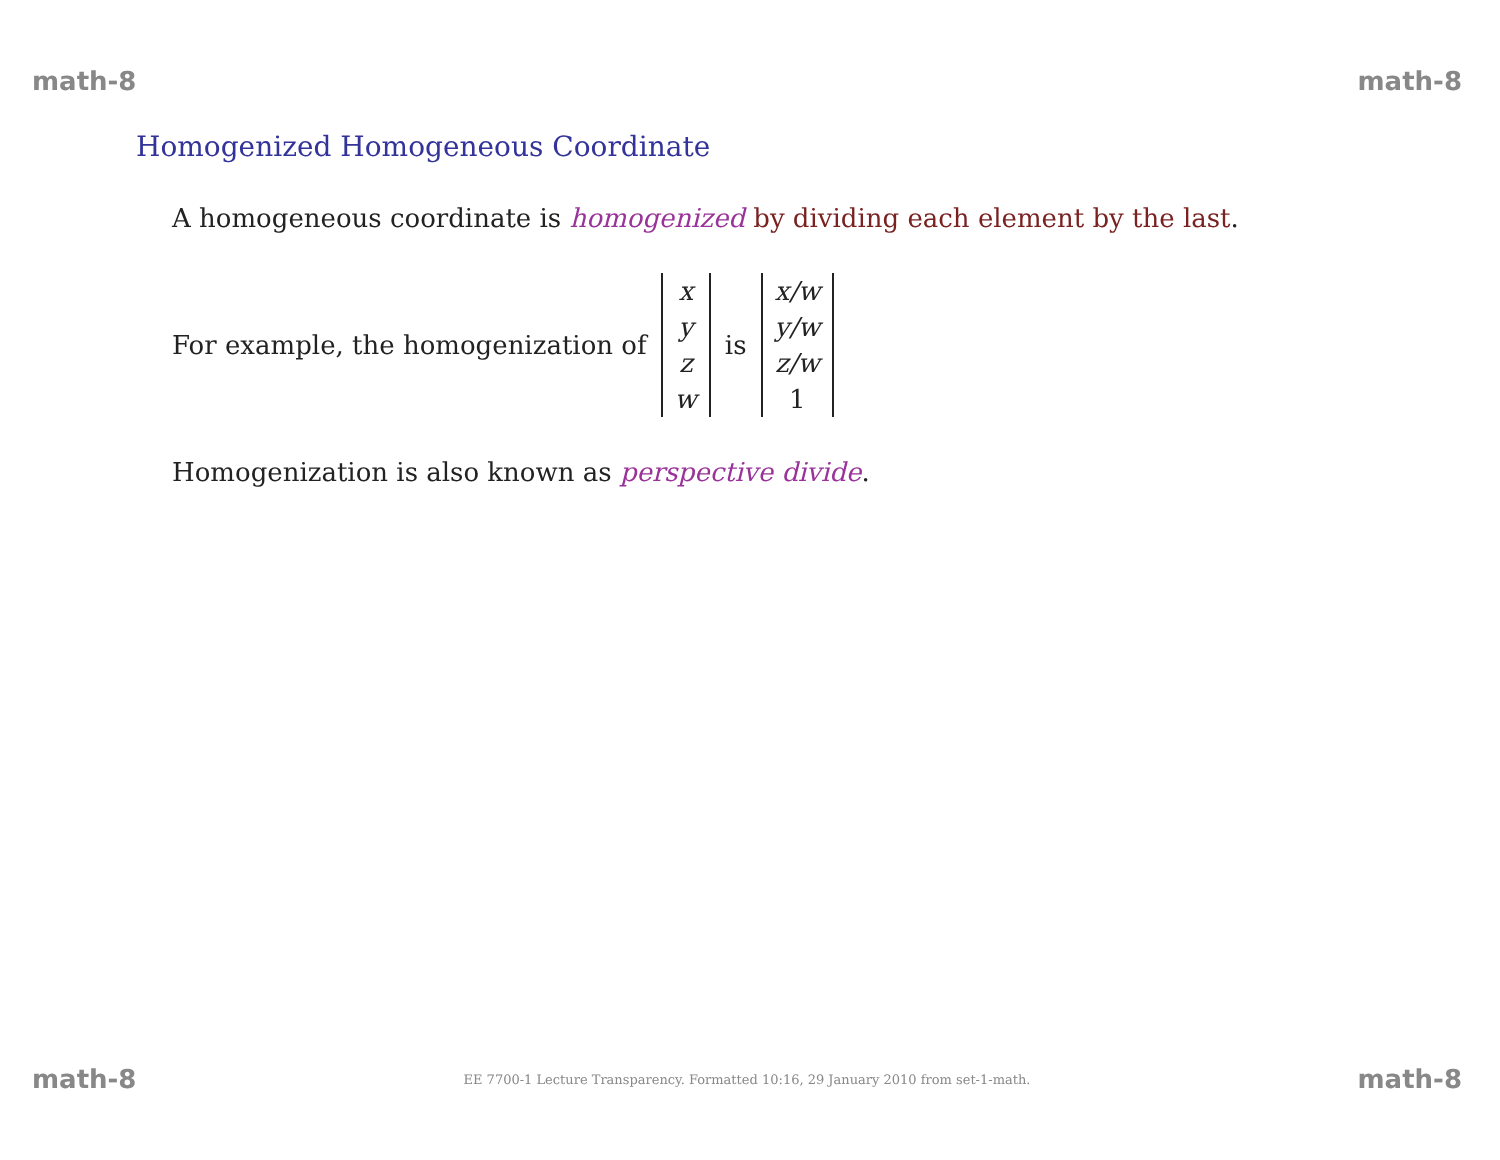math-8 math-8
Homogenized Homogeneous Coordinate
A homogeneous coordinate is homogenized by dividing each element by the last.
For example, the homogenization of xyzw is x/w y/w z/w 1
Homogenization is also known as perspective divide.
math-8 EE 7700-1 Lecture Transparency. Formatted 10:16, 29 January 2010 from set-1-math. math-8